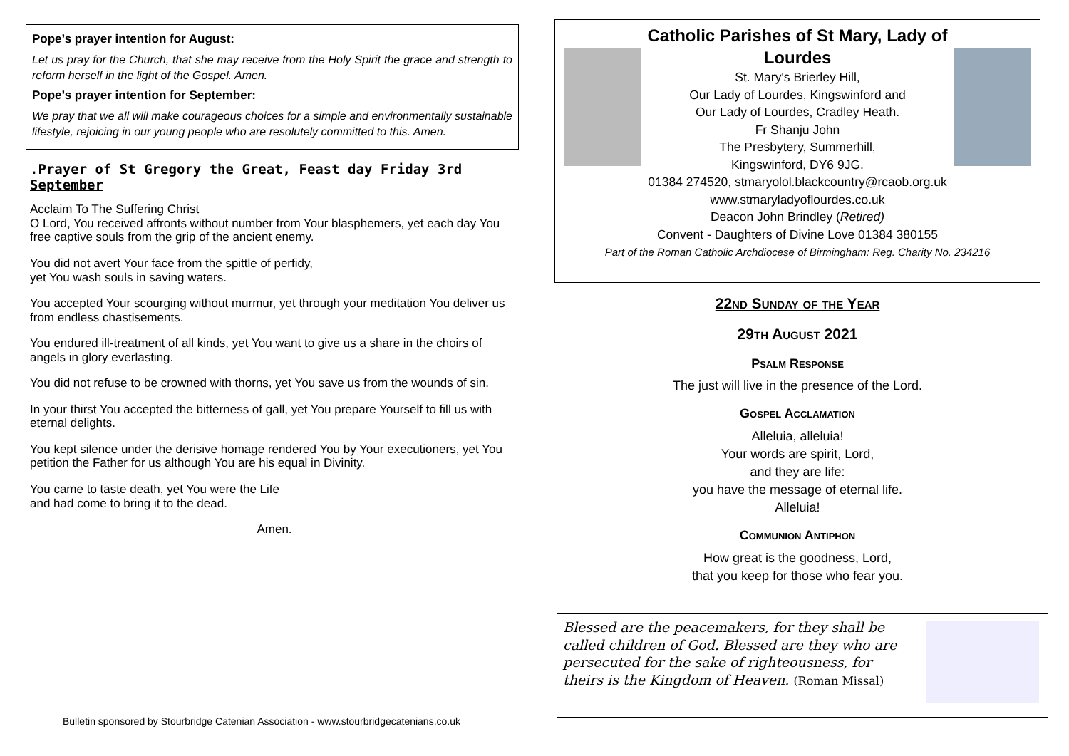Pope’s prayer intention for August:
Let us pray for the Church, that she may receive from the Holy Spirit the grace and strength to reform herself in the light of the Gospel. Amen.
Pope’s prayer intention for September:
We pray that we all will make courageous choices for a simple and environmentally sustainable lifestyle, rejoicing in our young people who are resolutely committed to this. Amen.
.Prayer of St Gregory the Great, Feast day Friday 3rd September
Acclaim To The Suffering Christ
O Lord, You received affronts without number from Your blasphemers, yet each day You free captive souls from the grip of the ancient enemy.
You did not avert Your face from the spittle of perfidy,
yet You wash souls in saving waters.
You accepted Your scourging without murmur, yet through your meditation You deliver us from endless chastisements.
You endured ill-treatment of all kinds, yet You want to give us a share in the choirs of angels in glory everlasting.
You did not refuse to be crowned with thorns, yet You save us from the wounds of sin.
In your thirst You accepted the bitterness of gall, yet You prepare Yourself to fill us with eternal delights.
You kept silence under the derisive homage rendered You by Your executioners, yet You petition the Father for us although You are his equal in Divinity.
You came to taste death, yet You were the Life
and had come to bring it to the dead.
Amen.
Catholic Parishes of St Mary, Lady of Lourdes
St. Mary's Brierley Hill,
Our Lady of Lourdes, Kingswinford and
Our Lady of Lourdes, Cradley Heath.
Fr Shanju John
The Presbytery, Summerhill,
Kingswinford, DY6 9JG.
01384 274520, stmaryolol.blackcountry@rcaob.org.uk
www.stmaryladyoflourdes.co.uk
Deacon John Brindley (Retired)
Convent - Daughters of Divine Love 01384 380155
Part of the Roman Catholic Archdiocese of Birmingham: Reg. Charity No. 234216
22nd Sunday of the Year
29th August 2021
Psalm Response
The just will live in the presence of the Lord.
Gospel Acclamation
Alleluia, alleluia!
Your words are spirit, Lord,
and they are life:
you have the message of eternal life.
Alleluia!
Communion Antiphon
How great is the goodness, Lord,
that you keep for those who fear you.
Blessed are the peacemakers, for they shall be called children of God. Blessed are they who are persecuted for the sake of righteousness, for theirs is the Kingdom of Heaven. (Roman Missal)
Bulletin sponsored by Stourbridge Catenian Association - www.stourbridgecatenians.co.uk